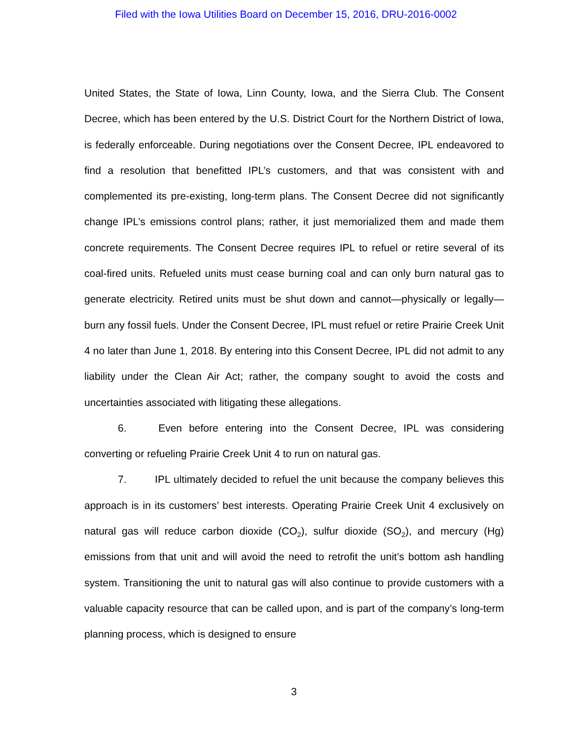Filed with the Iowa Utilities Board on December 15, 2016, DRU-2016-0002
United States, the State of Iowa, Linn County, Iowa, and the Sierra Club. The Consent Decree, which has been entered by the U.S. District Court for the Northern District of Iowa, is federally enforceable. During negotiations over the Consent Decree, IPL endeavored to find a resolution that benefitted IPL’s customers, and that was consistent with and complemented its pre-existing, long-term plans. The Consent Decree did not significantly change IPL’s emissions control plans; rather, it just memorialized them and made them concrete requirements. The Consent Decree requires IPL to refuel or retire several of its coal-fired units. Refueled units must cease burning coal and can only burn natural gas to generate electricity. Retired units must be shut down and cannot—physically or legally—burn any fossil fuels. Under the Consent Decree, IPL must refuel or retire Prairie Creek Unit 4 no later than June 1, 2018. By entering into this Consent Decree, IPL did not admit to any liability under the Clean Air Act; rather, the company sought to avoid the costs and uncertainties associated with litigating these allegations.
6. Even before entering into the Consent Decree, IPL was considering converting or refueling Prairie Creek Unit 4 to run on natural gas.
7. IPL ultimately decided to refuel the unit because the company believes this approach is in its customers’ best interests. Operating Prairie Creek Unit 4 exclusively on natural gas will reduce carbon dioxide (CO<sub>2</sub>), sulfur dioxide (SO<sub>2</sub>), and mercury (Hg) emissions from that unit and will avoid the need to retrofit the unit’s bottom ash handling system. Transitioning the unit to natural gas will also continue to provide customers with a valuable capacity resource that can be called upon, and is part of the company’s long-term planning process, which is designed to ensure
3